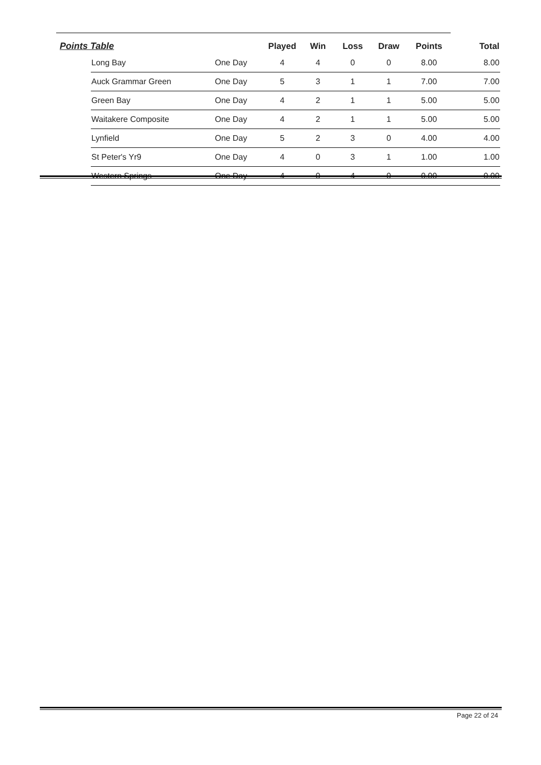| Points Table | | | Played | Win | Loss | Draw | Points | Total |
| --- | --- | --- | --- | --- | --- | --- | --- | --- |
| | Long Bay | One Day | 4 | 4 | 0 | 0 | 8.00 | 8.00 |
| | Auck Grammar Green | One Day | 5 | 3 | 1 | 1 | 7.00 | 7.00 |
| | Green Bay | One Day | 4 | 2 | 1 | 1 | 5.00 | 5.00 |
| | Waitakere Composite | One Day | 4 | 2 | 1 | 1 | 5.00 | 5.00 |
| | Lynfield | One Day | 5 | 2 | 3 | 0 | 4.00 | 4.00 |
| | St Peter's Yr9 | One Day | 4 | 0 | 3 | 1 | 1.00 | 1.00 |
| | Western Springs | One Day | 4 | 0 | 4 | 0 | 0.00 | 0.00 |
Page 22 of 24